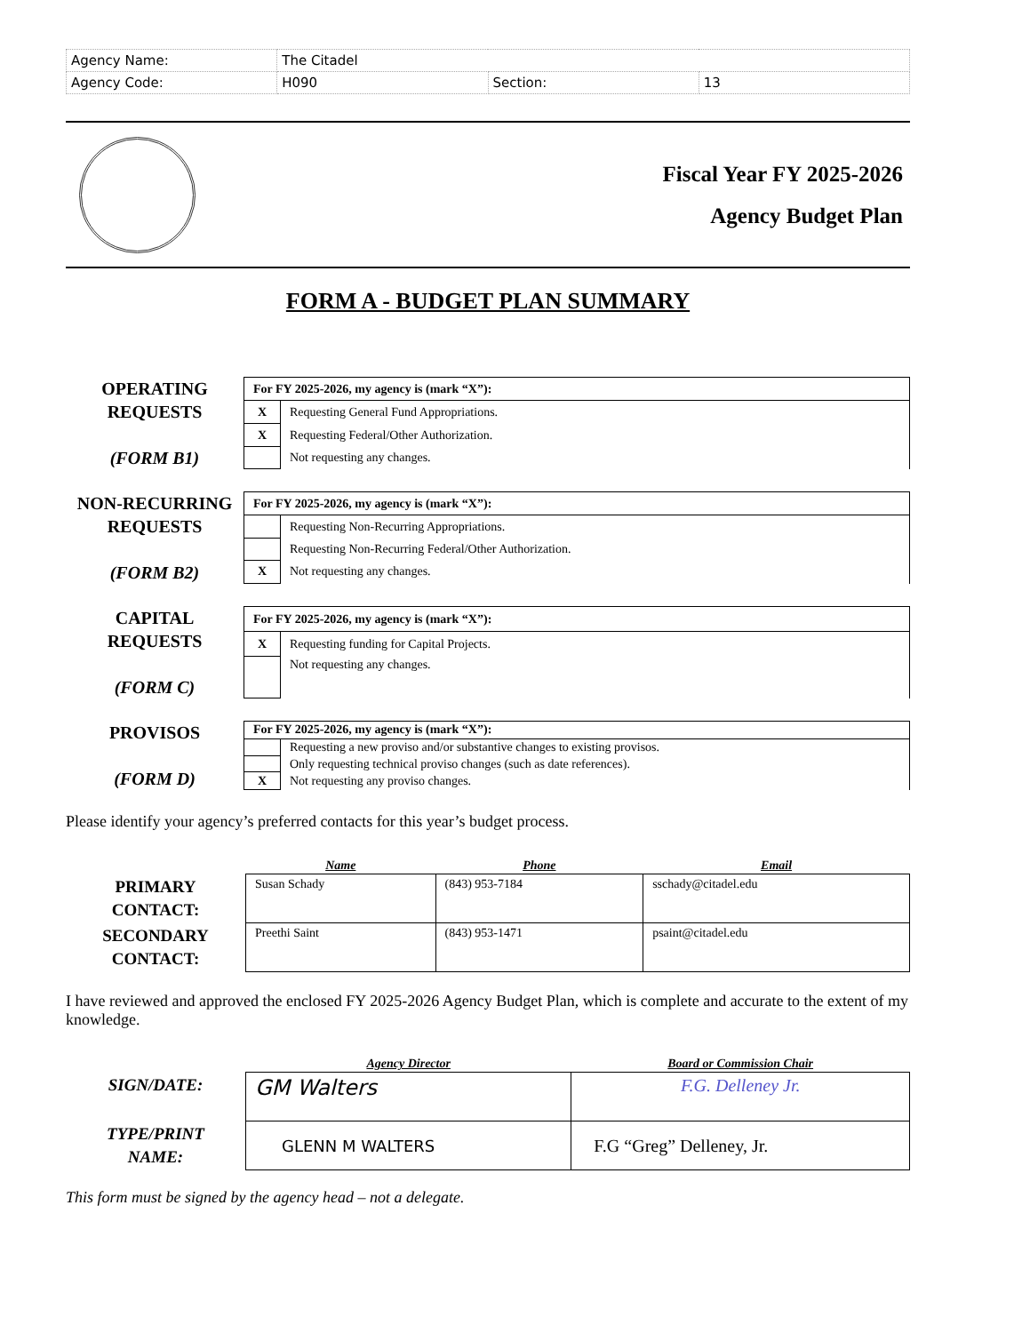| Agency Name: | The Citadel | | |
| Agency Code: | H090 | Section: | 13 |
Fiscal Year FY 2025-2026
Agency Budget Plan
FORM A - BUDGET PLAN SUMMARY
OPERATING
REQUESTS
(FORM B1)
| For FY 2025-2026, my agency is (mark “X”): | |
| X | Requesting General Fund Appropriations. |
| X | Requesting Federal/Other Authorization. |
| | Not requesting any changes. |
NON-RECURRING
REQUESTS
(FORM B2)
| For FY 2025-2026, my agency is (mark “X”): | |
| | Requesting Non-Recurring Appropriations. |
| | Requesting Non-Recurring Federal/Other Authorization. |
| X | Not requesting any changes. |
CAPITAL
REQUESTS
(FORM C)
| For FY 2025-2026, my agency is (mark “X”): | |
| X | Requesting funding for Capital Projects. |
| | Not requesting any changes. |
PROVISOS
(FORM D)
| For FY 2025-2026, my agency is (mark “X”): | |
| | Requesting a new proviso and/or substantive changes to existing provisos. |
| | Only requesting technical proviso changes (such as date references). |
| X | Not requesting any proviso changes. |
Please identify your agency’s preferred contacts for this year’s budget process.
| | Name | Phone | Email |
| --- | --- | --- | --- |
| PRIMARY CONTACT: | Susan Schady | (843) 953-7184 | sschady@citadel.edu |
| SECONDARY CONTACT: | Preethi Saint | (843) 953-1471 | psaint@citadel.edu |
I have reviewed and approved the enclosed FY 2025-2026 Agency Budget Plan, which is complete and accurate to the extent of my knowledge.
| | Agency Director | Board or Commission Chair |
| --- | --- | --- |
| SIGN/DATE: | GM Walters | F.G. Delleney Jr. |
| TYPE/PRINT NAME: | GLENN M WALTERS | F.G “Greg” Delleney, Jr. |
This form must be signed by the agency head – not a delegate.